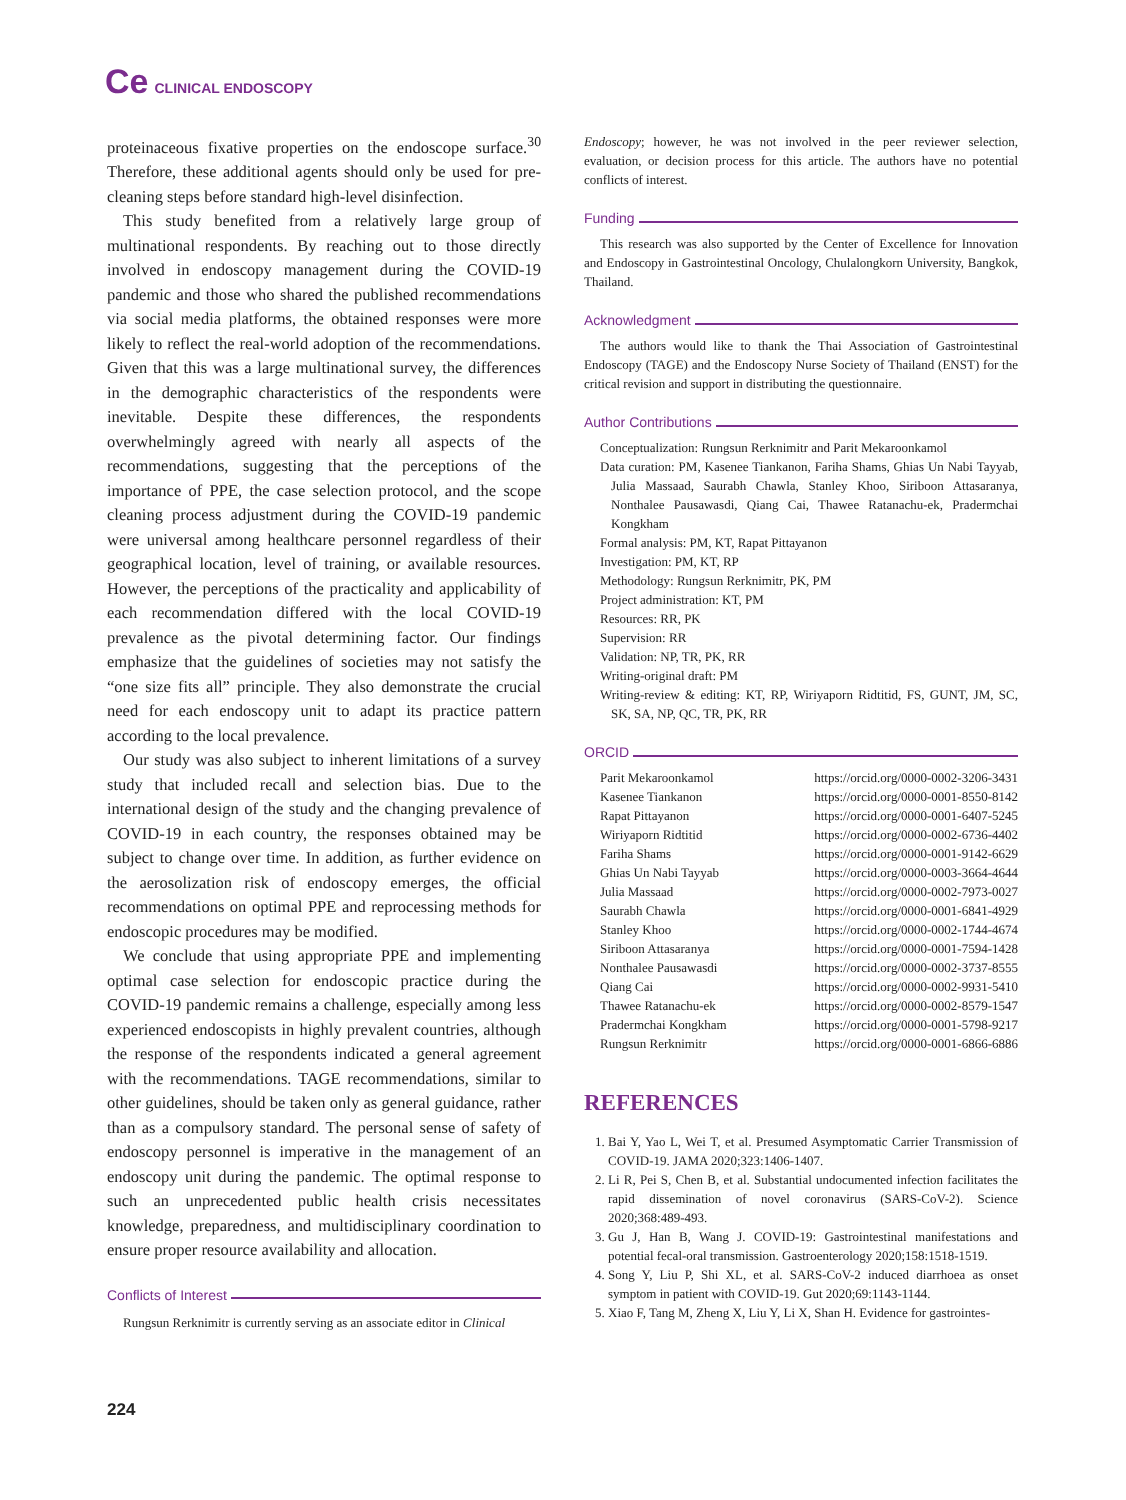Ce CLINICAL ENDOSCOPY
proteinaceous fixative properties on the endoscope surface.<sup>30</sup> Therefore, these additional agents should only be used for pre-cleaning steps before standard high-level disinfection.
This study benefited from a relatively large group of multinational respondents. By reaching out to those directly involved in endoscopy management during the COVID-19 pandemic and those who shared the published recommendations via social media platforms, the obtained responses were more likely to reflect the real-world adoption of the recommendations. Given that this was a large multinational survey, the differences in the demographic characteristics of the respondents were inevitable. Despite these differences, the respondents overwhelmingly agreed with nearly all aspects of the recommendations, suggesting that the perceptions of the importance of PPE, the case selection protocol, and the scope cleaning process adjustment during the COVID-19 pandemic were universal among healthcare personnel regardless of their geographical location, level of training, or available resources. However, the perceptions of the practicality and applicability of each recommendation differed with the local COVID-19 prevalence as the pivotal determining factor. Our findings emphasize that the guidelines of societies may not satisfy the “one size fits all” principle. They also demonstrate the crucial need for each endoscopy unit to adapt its practice pattern according to the local prevalence.
Our study was also subject to inherent limitations of a survey study that included recall and selection bias. Due to the international design of the study and the changing prevalence of COVID-19 in each country, the responses obtained may be subject to change over time. In addition, as further evidence on the aerosolization risk of endoscopy emerges, the official recommendations on optimal PPE and reprocessing methods for endoscopic procedures may be modified.
We conclude that using appropriate PPE and implementing optimal case selection for endoscopic practice during the COVID-19 pandemic remains a challenge, especially among less experienced endoscopists in highly prevalent countries, although the response of the respondents indicated a general agreement with the recommendations. TAGE recommendations, similar to other guidelines, should be taken only as general guidance, rather than as a compulsory standard. The personal sense of safety of endoscopy personnel is imperative in the management of an endoscopy unit during the pandemic. The optimal response to such an unprecedented public health crisis necessitates knowledge, preparedness, and multidisciplinary coordination to ensure proper resource availability and allocation.
Conflicts of Interest
Rungsun Rerknimitr is currently serving as an associate editor in Clinical
Endoscopy; however, he was not involved in the peer reviewer selection, evaluation, or decision process for this article. The authors have no potential conflicts of interest.
Funding
This research was also supported by the Center of Excellence for Innovation and Endoscopy in Gastrointestinal Oncology, Chulalongkorn University, Bangkok, Thailand.
Acknowledgment
The authors would like to thank the Thai Association of Gastrointestinal Endoscopy (TAGE) and the Endoscopy Nurse Society of Thailand (ENST) for the critical revision and support in distributing the questionnaire.
Author Contributions
Conceptualization: Rungsun Rerknimitr and Parit Mekaroonkamol
Data curation: PM, Kasenee Tiankanon, Fariha Shams, Ghias Un Nabi Tayyab, Julia Massaad, Saurabh Chawla, Stanley Khoo, Siriboon Attasaranya, Nonthalee Pausawasdi, Qiang Cai, Thawee Ratanachu-ek, Pradermchai Kongkham
Formal analysis: PM, KT, Rapat Pittayanon
Investigation: PM, KT, RP
Methodology: Rungsun Rerknimitr, PK, PM
Project administration: KT, PM
Resources: RR, PK
Supervision: RR
Validation: NP, TR, PK, RR
Writing-original draft: PM
Writing-review & editing: KT, RP, Wiriyaporn Ridtitid, FS, GUNT, JM, SC, SK, SA, NP, QC, TR, PK, RR
ORCID
| Parit Mekaroonkamol | https://orcid.org/0000-0002-3206-3431 |
| Kasenee Tiankanon | https://orcid.org/0000-0001-8550-8142 |
| Rapat Pittayanon | https://orcid.org/0000-0001-6407-5245 |
| Wiriyaporn Ridtitid | https://orcid.org/0000-0002-6736-4402 |
| Fariha Shams | https://orcid.org/0000-0001-9142-6629 |
| Ghias Un Nabi Tayyab | https://orcid.org/0000-0003-3664-4644 |
| Julia Massaad | https://orcid.org/0000-0002-7973-0027 |
| Saurabh Chawla | https://orcid.org/0000-0001-6841-4929 |
| Stanley Khoo | https://orcid.org/0000-0002-1744-4674 |
| Siriboon Attasaranya | https://orcid.org/0000-0001-7594-1428 |
| Nonthalee Pausawasdi | https://orcid.org/0000-0002-3737-8555 |
| Qiang Cai | https://orcid.org/0000-0002-9931-5410 |
| Thawee Ratanachu-ek | https://orcid.org/0000-0002-8579-1547 |
| Pradermchai Kongkham | https://orcid.org/0000-0001-5798-9217 |
| Rungsun Rerknimitr | https://orcid.org/0000-0001-6866-6886 |
REFERENCES
1. Bai Y, Yao L, Wei T, et al. Presumed Asymptomatic Carrier Transmission of COVID-19. JAMA 2020;323:1406-1407.
2. Li R, Pei S, Chen B, et al. Substantial undocumented infection facilitates the rapid dissemination of novel coronavirus (SARS-CoV-2). Science 2020;368:489-493.
3. Gu J, Han B, Wang J. COVID-19: Gastrointestinal manifestations and potential fecal-oral transmission. Gastroenterology 2020;158:1518-1519.
4. Song Y, Liu P, Shi XL, et al. SARS-CoV-2 induced diarrhoea as onset symptom in patient with COVID-19. Gut 2020;69:1143-1144.
5. Xiao F, Tang M, Zheng X, Liu Y, Li X, Shan H. Evidence for gastrointes-
224